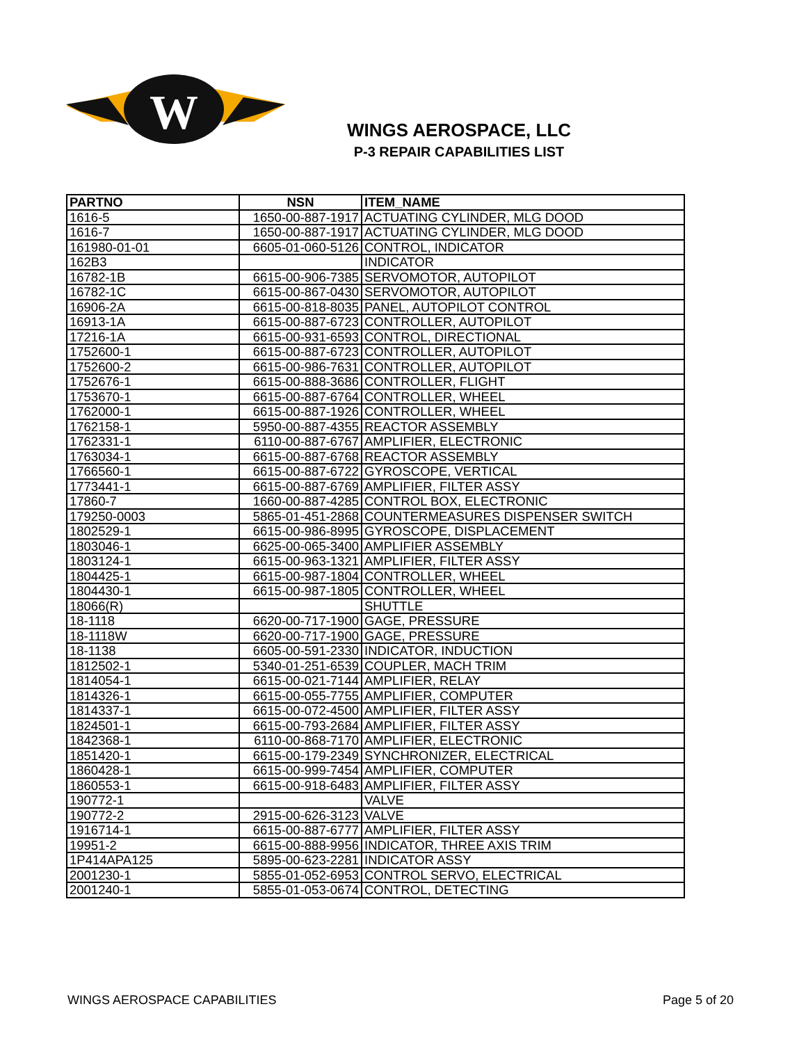W
WINGS AEROSPACE, LLC
P-3 REPAIR CAPABILITIES LIST
| PARTNO | NSN | ITEM_NAME |
| --- | --- | --- |
| 1616-5 | 1650-00-887-1917 | ACTUATING CYLINDER, MLG DOOD |
| 1616-7 | 1650-00-887-1917 | ACTUATING CYLINDER, MLG DOOD |
| 161980-01-01 | 6605-01-060-5126 | CONTROL, INDICATOR |
| 162B3 | | INDICATOR |
| 16782-1B | 6615-00-906-7385 | SERVOMOTOR, AUTOPILOT |
| 16782-1C | 6615-00-867-0430 | SERVOMOTOR, AUTOPILOT |
| 16906-2A | 6615-00-818-8035 | PANEL, AUTOPILOT CONTROL |
| 16913-1A | 6615-00-887-6723 | CONTROLLER, AUTOPILOT |
| 17216-1A | 6615-00-931-6593 | CONTROL, DIRECTIONAL |
| 1752600-1 | 6615-00-887-6723 | CONTROLLER, AUTOPILOT |
| 1752600-2 | 6615-00-986-7631 | CONTROLLER, AUTOPILOT |
| 1752676-1 | 6615-00-888-3686 | CONTROLLER, FLIGHT |
| 1753670-1 | 6615-00-887-6764 | CONTROLLER, WHEEL |
| 1762000-1 | 6615-00-887-1926 | CONTROLLER, WHEEL |
| 1762158-1 | 5950-00-887-4355 | REACTOR ASSEMBLY |
| 1762331-1 | 6110-00-887-6767 | AMPLIFIER, ELECTRONIC |
| 1763034-1 | 6615-00-887-6768 | REACTOR ASSEMBLY |
| 1766560-1 | 6615-00-887-6722 | GYROSCOPE, VERTICAL |
| 1773441-1 | 6615-00-887-6769 | AMPLIFIER, FILTER ASSY |
| 17860-7 | 1660-00-887-4285 | CONTROL BOX, ELECTRONIC |
| 179250-0003 | 5865-01-451-2868 | COUNTERMEASURES DISPENSER SWITCH |
| 1802529-1 | 6615-00-986-8995 | GYROSCOPE, DISPLACEMENT |
| 1803046-1 | 6625-00-065-3400 | AMPLIFIER ASSEMBLY |
| 1803124-1 | 6615-00-963-1321 | AMPLIFIER, FILTER ASSY |
| 1804425-1 | 6615-00-987-1804 | CONTROLLER, WHEEL |
| 1804430-1 | 6615-00-987-1805 | CONTROLLER, WHEEL |
| 18066(R) | | SHUTTLE |
| 18-1118 | 6620-00-717-1900 | GAGE, PRESSURE |
| 18-1118W | 6620-00-717-1900 | GAGE, PRESSURE |
| 18-1138 | 6605-00-591-2330 | INDICATOR, INDUCTION |
| 1812502-1 | 5340-01-251-6539 | COUPLER, MACH TRIM |
| 1814054-1 | 6615-00-021-7144 | AMPLIFIER, RELAY |
| 1814326-1 | 6615-00-055-7755 | AMPLIFIER, COMPUTER |
| 1814337-1 | 6615-00-072-4500 | AMPLIFIER, FILTER ASSY |
| 1824501-1 | 6615-00-793-2684 | AMPLIFIER, FILTER ASSY |
| 1842368-1 | 6110-00-868-7170 | AMPLIFIER, ELECTRONIC |
| 1851420-1 | 6615-00-179-2349 | SYNCHRONIZER, ELECTRICAL |
| 1860428-1 | 6615-00-999-7454 | AMPLIFIER, COMPUTER |
| 1860553-1 | 6615-00-918-6483 | AMPLIFIER, FILTER ASSY |
| 190772-1 | | VALVE |
| 190772-2 | 2915-00-626-3123 | VALVE |
| 1916714-1 | 6615-00-887-6777 | AMPLIFIER, FILTER ASSY |
| 19951-2 | 6615-00-888-9956 | INDICATOR, THREE AXIS TRIM |
| 1P414APA125 | 5895-00-623-2281 | INDICATOR ASSY |
| 2001230-1 | 5855-01-052-6953 | CONTROL SERVO, ELECTRICAL |
| 2001240-1 | 5855-01-053-0674 | CONTROL, DETECTING |
WINGS AEROSPACE CAPABILITIES Page 5 of 20